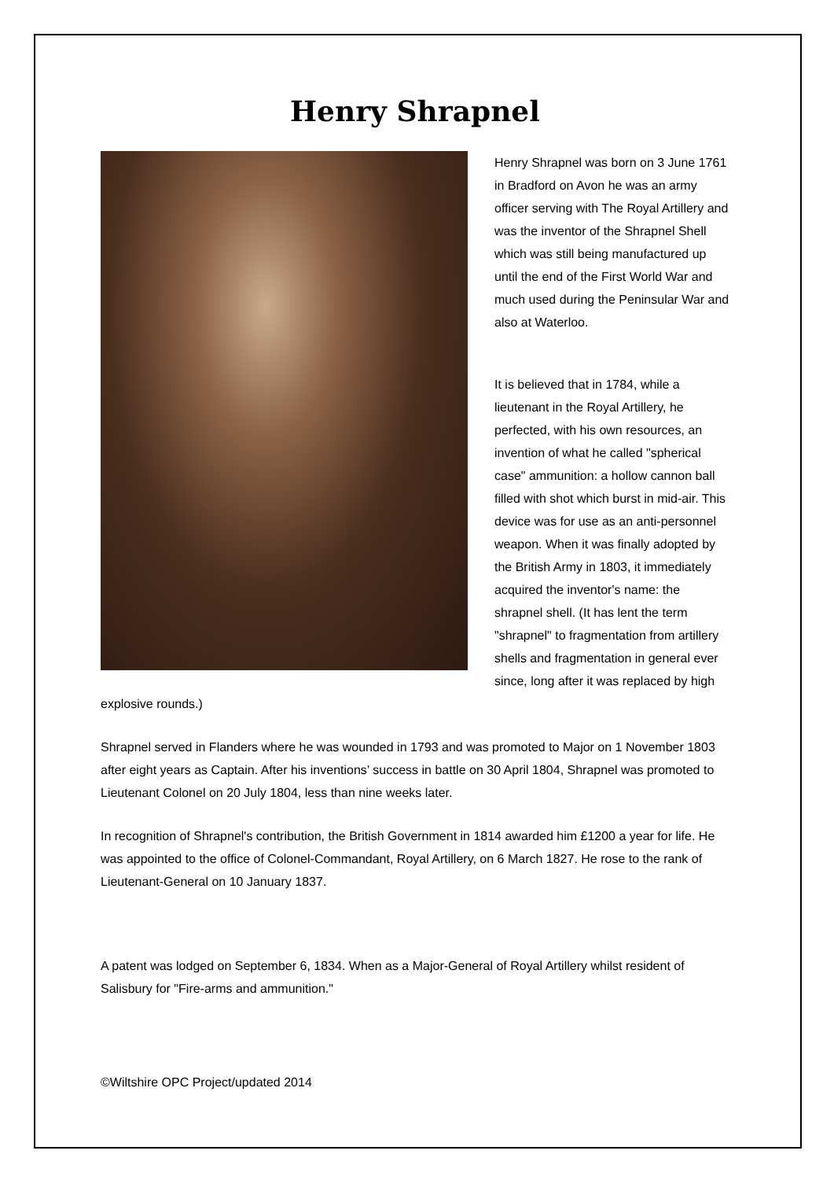Henry Shrapnel
Henry Shrapnel was born on 3 June 1761 in Bradford on Avon he was an army officer serving with The Royal Artillery and was the inventor of the Shrapnel Shell which was still being manufactured up until the end of the First World War and much used during the Peninsular War and also at Waterloo.
It is believed that in 1784, while a lieutenant in the Royal Artillery, he perfected, with his own resources, an invention of what he called "spherical case" ammunition: a hollow cannon ball filled with shot which burst in mid-air. This device was for use as an anti-personnel weapon. When it was finally adopted by the British Army in 1803, it immediately acquired the inventor's name: the shrapnel shell. (It has lent the term "shrapnel" to fragmentation from artillery shells and fragmentation in general ever since, long after it was replaced by high explosive rounds.)
Shrapnel served in Flanders where he was wounded in 1793 and was promoted to Major on 1 November 1803 after eight years as Captain. After his inventions’ success in battle on 30 April 1804, Shrapnel was promoted to Lieutenant Colonel on 20 July 1804, less than nine weeks later.
In recognition of Shrapnel's contribution, the British Government in 1814 awarded him £1200 a year for life. He was appointed to the office of Colonel-Commandant, Royal Artillery, on 6 March 1827. He rose to the rank of Lieutenant-General on 10 January 1837.
A patent was lodged on September 6, 1834. When as a Major-General of Royal Artillery whilst resident of Salisbury for "Fire-arms and ammunition."
©Wiltshire OPC Project/updated 2014